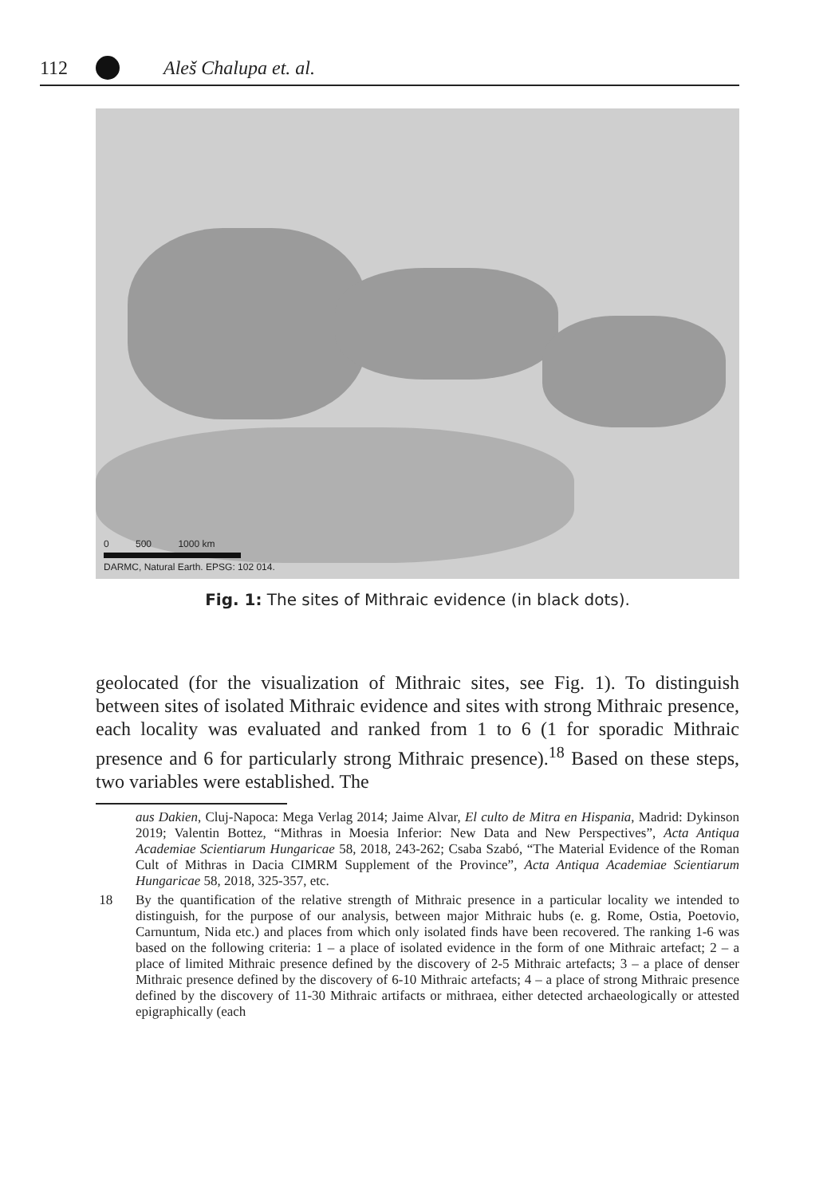112 Aleš Chalupa et. al.
0 500 1000 km
DARMC, Natural Earth. EPSG: 102 014.
Fig. 1: The sites of Mithraic evidence (in black dots).
geolocated (for the visualization of Mithraic sites, see Fig. 1). To distinguish between sites of isolated Mithraic evidence and sites with strong Mithraic presence, each locality was evaluated and ranked from 1 to 6 (1 for sporadic Mithraic presence and 6 for particularly strong Mithraic presence).<sup>18</sup> Based on these steps, two variables were established. The
aus Dakien, Cluj-Napoca: Mega Verlag 2014; Jaime Alvar, El culto de Mitra en Hispania, Madrid: Dykinson 2019; Valentin Bottez, “Mithras in Moesia Inferior: New Data and New Perspectives”, Acta Antiqua Academiae Scientiarum Hungaricae 58, 2018, 243-262; Csaba Szabó, “The Material Evidence of the Roman Cult of Mithras in Dacia CIMRM Supplement of the Province”, Acta Antiqua Academiae Scientiarum Hungaricae 58, 2018, 325-357, etc.
18 By the quantification of the relative strength of Mithraic presence in a particular locality we intended to distinguish, for the purpose of our analysis, between major Mithraic hubs (e. g. Rome, Ostia, Poetovio, Carnuntum, Nida etc.) and places from which only isolated finds have been recovered. The ranking 1-6 was based on the following criteria: 1 – a place of isolated evidence in the form of one Mithraic artefact; 2 – a place of limited Mithraic presence defined by the discovery of 2-5 Mithraic artefacts; 3 – a place of denser Mithraic presence defined by the discovery of 6-10 Mithraic artefacts; 4 – a place of strong Mithraic presence defined by the discovery of 11-30 Mithraic artifacts or mithraea, either detected archaeologically or attested epigraphically (each